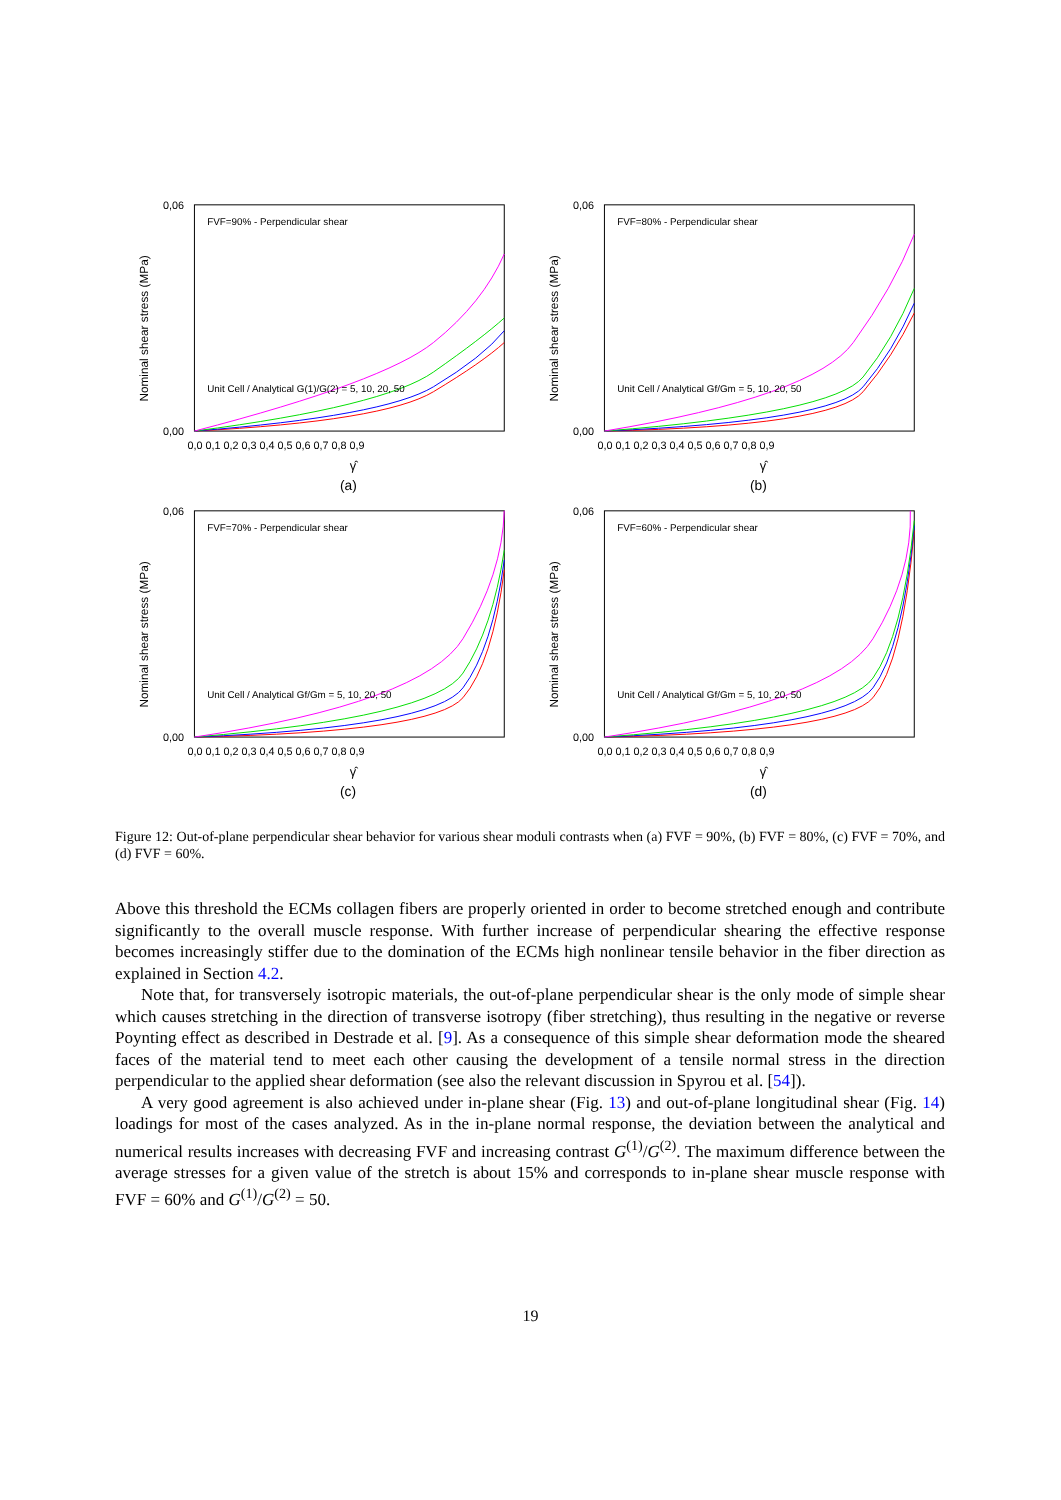Nominal shear stress (MPa)
0,06
0,00
0,0 0,1 0,2 0,3 0,4 0,5 0,6 0,7 0,8 0,9
FVF=90% - Perpendicular shear
Unit Cell / Analytical G(1)/G(2) = 5, 10, 20, 50
γ̂
(a)
Nominal shear stress (MPa)
0,06
0,00
0,0 0,1 0,2 0,3 0,4 0,5 0,6 0,7 0,8 0,9
FVF=80% - Perpendicular shear
Unit Cell / Analytical Gf/Gm = 5, 10, 20, 50
γ̂
(b)
Nominal shear stress (MPa)
0,06
0,00
0,0 0,1 0,2 0,3 0,4 0,5 0,6 0,7 0,8 0,9
FVF=70% - Perpendicular shear
Unit Cell / Analytical Gf/Gm = 5, 10, 20, 50
γ̂
(c)
Nominal shear stress (MPa)
0,06
0,00
0,0 0,1 0,2 0,3 0,4 0,5 0,6 0,7 0,8 0,9
FVF=60% - Perpendicular shear
Unit Cell / Analytical Gf/Gm = 5, 10, 20, 50
γ̂
(d)
Figure 12: Out-of-plane perpendicular shear behavior for various shear moduli contrasts when (a) FVF = 90%, (b) FVF = 80%, (c) FVF = 70%, and (d) FVF = 60%.
Above this threshold the ECMs collagen fibers are properly oriented in order to become stretched enough and contribute significantly to the overall muscle response. With further increase of perpendicular shearing the effective response becomes increasingly stiffer due to the domination of the ECMs high nonlinear tensile behavior in the fiber direction as explained in Section 4.2.
Note that, for transversely isotropic materials, the out-of-plane perpendicular shear is the only mode of simple shear which causes stretching in the direction of transverse isotropy (fiber stretching), thus resulting in the negative or reverse Poynting effect as described in Destrade et al. [9]. As a consequence of this simple shear deformation mode the sheared faces of the material tend to meet each other causing the development of a tensile normal stress in the direction perpendicular to the applied shear deformation (see also the relevant discussion in Spyrou et al. [54]).
A very good agreement is also achieved under in-plane shear (Fig. 13) and out-of-plane longitudinal shear (Fig. 14) loadings for most of the cases analyzed. As in the in-plane normal response, the deviation between the analytical and numerical results increases with decreasing FVF and increasing contrast G<sup>(1)</sup>/G<sup>(2)</sup>. The maximum difference between the average stresses for a given value of the stretch is about 15% and corresponds to in-plane shear muscle response with FVF = 60% and G<sup>(1)</sup>/G<sup>(2)</sup> = 50.
19